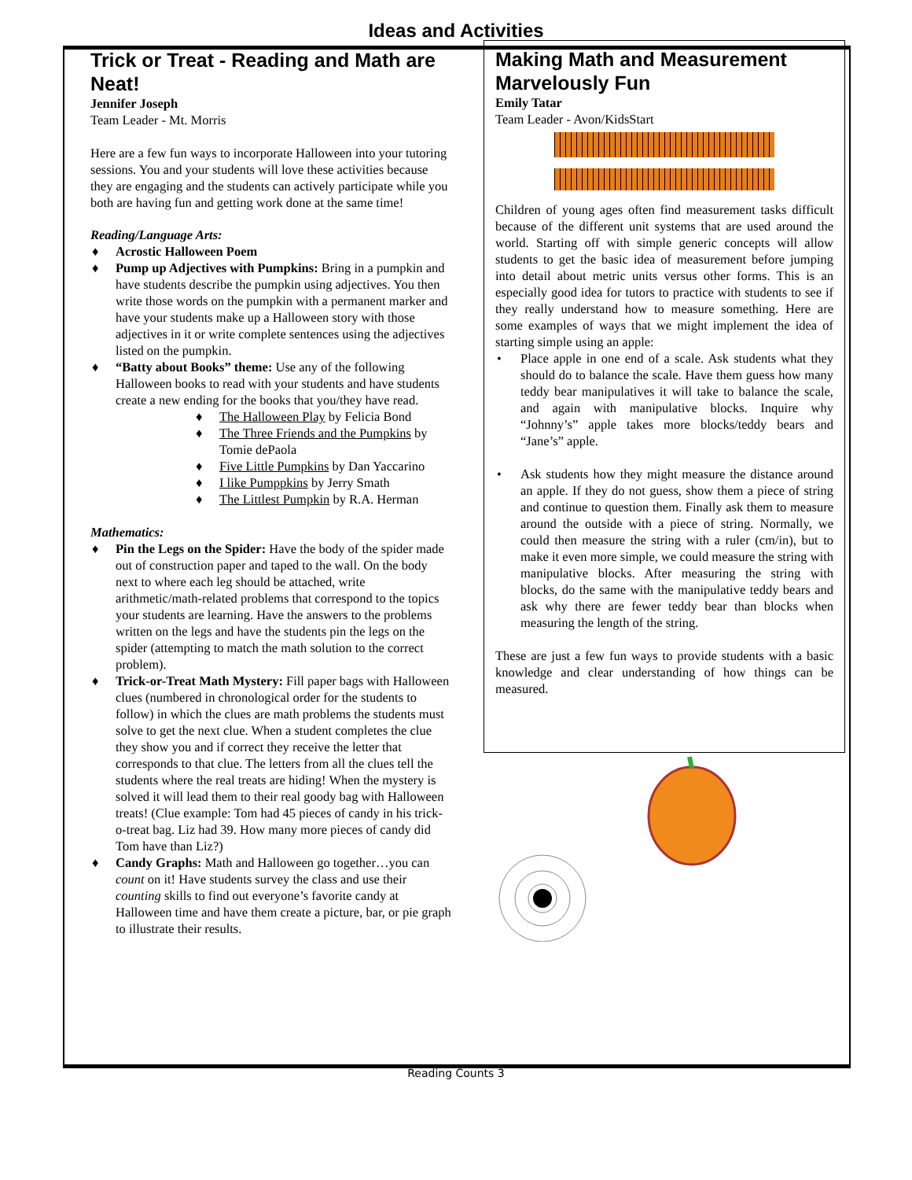Ideas and Activities
Trick or Treat - Reading and Math are Neat!
Jennifer Joseph
Team Leader - Mt. Morris
Here are a few fun ways to incorporate Halloween into your tutoring sessions. You and your students will love these activities because they are engaging and the students can actively participate while you both are having fun and getting work done at the same time!
Reading/Language Arts:
♦ Acrostic Halloween Poem
♦ Pump up Adjectives with Pumpkins: Bring in a pumpkin and have students describe the pumpkin using adjectives. You then write those words on the pumpkin with a permanent marker and have your students make up a Halloween story with those adjectives in it or write complete sentences using the adjectives listed on the pumpkin.
♦ “Batty about Books” theme: Use any of the following Halloween books to read with your students and have students create a new ending for the books that you/they have read.
♦ The Halloween Play by Felicia Bond
♦ The Three Friends and the Pumpkins by Tomie dePaola
♦ Five Little Pumpkins by Dan Yaccarino
♦ I like Pumppkins by Jerry Smath
♦ The Littlest Pumpkin by R.A. Herman
Mathematics:
♦ Pin the Legs on the Spider: Have the body of the spider made out of construction paper and taped to the wall. On the body next to where each leg should be attached, write arithmetic/math-related problems that correspond to the topics your students are learning. Have the answers to the problems written on the legs and have the students pin the legs on the spider (attempting to match the math solution to the correct problem).
♦ Trick-or-Treat Math Mystery: Fill paper bags with Halloween clues (numbered in chronological order for the students to follow) in which the clues are math problems the students must solve to get the next clue. When a student completes the clue they show you and if correct they receive the letter that corresponds to that clue. The letters from all the clues tell the students where the real treats are hiding! When the mystery is solved it will lead them to their real goody bag with Halloween treats! (Clue example: Tom had 45 pieces of candy in his trick-o-treat bag. Liz had 39. How many more pieces of candy did Tom have than Liz?)
♦ Candy Graphs: Math and Halloween go together…you can count on it! Have students survey the class and use their counting skills to find out everyone’s favorite candy at Halloween time and have them create a picture, bar, or pie graph to illustrate their results.
Making Math and Measurement Marvelously Fun
Emily Tatar
Team Leader - Avon/KidsStart
Children of young ages often find measurement tasks difficult because of the different unit systems that are used around the world. Starting off with simple generic concepts will allow students to get the basic idea of measurement before jumping into detail about metric units versus other forms. This is an especially good idea for tutors to practice with students to see if they really understand how to measure something. Here are some examples of ways that we might implement the idea of starting simple using an apple:
• Place apple in one end of a scale. Ask students what they should do to balance the scale. Have them guess how many teddy bear manipulatives it will take to balance the scale, and again with manipulative blocks. Inquire why “Johnny’s” apple takes more blocks/teddy bears and “Jane’s” apple.
• Ask students how they might measure the distance around an apple. If they do not guess, show them a piece of string and continue to question them. Finally ask them to measure around the outside with a piece of string. Normally, we could then measure the string with a ruler (cm/in), but to make it even more simple, we could measure the string with manipulative blocks. After measuring the string with blocks, do the same with the manipulative teddy bears and ask why there are fewer teddy bear than blocks when measuring the length of the string.
These are just a few fun ways to provide students with a basic knowledge and clear understanding of how things can be measured.
Reading Counts 3